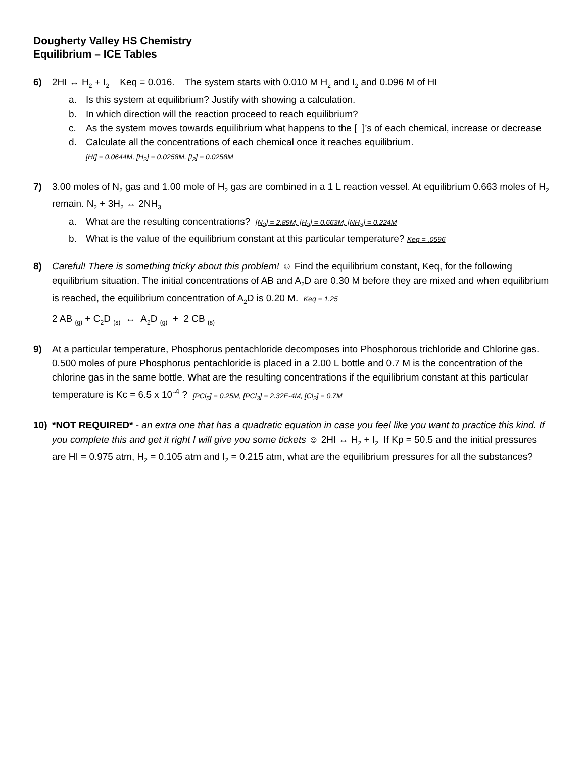Dougherty Valley HS Chemistry
Equilibrium – ICE Tables
6) 2HI ↔ H<sub>2</sub> + I<sub>2</sub> Keq = 0.016. The system starts with 0.010 M H<sub>2</sub> and I<sub>2</sub> and 0.096 M of HI
a. Is this system at equilibrium? Justify with showing a calculation.
b. In which direction will the reaction proceed to reach equilibrium?
c. As the system moves towards equilibrium what happens to the [ ]’s of each chemical, increase or decrease
d. Calculate all the concentrations of each chemical once it reaches equilibrium.
[HI] = 0.0644M, [H<sub>2</sub>] = 0.0258M, [I<sub>2</sub>] = 0.0258M
7) 3.00 moles of N<sub>2</sub> gas and 1.00 mole of H<sub>2</sub> gas are combined in a 1 L reaction vessel. At equilibrium 0.663 moles of H<sub>2</sub> remain. N<sub>2</sub> + 3H<sub>2</sub> ↔ 2NH<sub>3</sub>
a. What are the resulting concentrations? [N<sub>2</sub>] = 2.89M, [H<sub>2</sub>] = 0.663M, [NH<sub>3</sub>] = 0.224M
b. What is the value of the equilibrium constant at this particular temperature? Keq = .0596
8) Careful! There is something tricky about this problem! ☺ Find the equilibrium constant, Keq, for the following equilibrium situation. The initial concentrations of AB and A<sub>2</sub>D are 0.30 M before they are mixed and when equilibrium is reached, the equilibrium concentration of A<sub>2</sub>D is 0.20 M. Keq = 1.25
2 AB <sub>(g)</sub> + C<sub>2</sub>D <sub>(s)</sub> ↔ A<sub>2</sub>D <sub>(g)</sub> + 2 CB <sub>(s)</sub>
9) At a particular temperature, Phosphorus pentachloride decomposes into Phosphorous trichloride and Chlorine gas. 0.500 moles of pure Phosphorus pentachloride is placed in a 2.00 L bottle and 0.7 M is the concentration of the chlorine gas in the same bottle. What are the resulting concentrations if the equilibrium constant at this particular temperature is Kc = 6.5 x 10<sup>-4</sup> ? [PCl<sub>5</sub>] = 0.25M, [PCl<sub>3</sub>] = 2.32E-4M, [Cl<sub>2</sub>] = 0.7M
10) *NOT REQUIRED* - an extra one that has a quadratic equation in case you feel like you want to practice this kind. If you complete this and get it right I will give you some tickets ☺ 2HI ↔ H<sub>2</sub> + I<sub>2</sub> If Kp = 50.5 and the initial pressures are HI = 0.975 atm, H<sub>2</sub> = 0.105 atm and I<sub>2</sub> = 0.215 atm, what are the equilibrium pressures for all the substances?